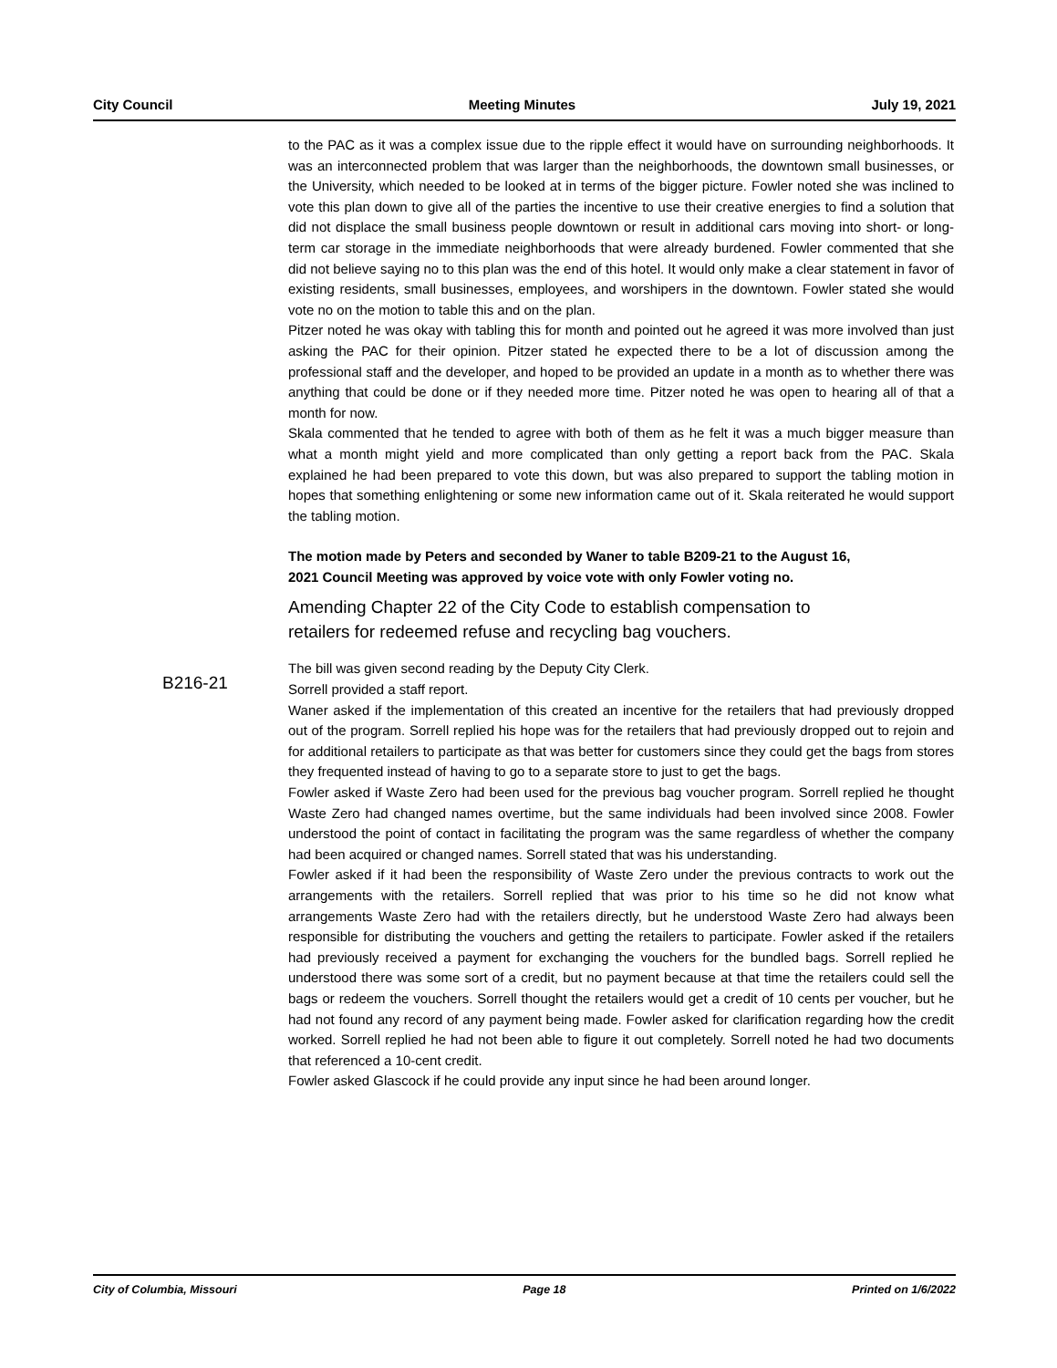City Council Meeting Minutes July 19, 2021
to the PAC as it was a complex issue due to the ripple effect it would have on surrounding neighborhoods. It was an interconnected problem that was larger than the neighborhoods, the downtown small businesses, or the University, which needed to be looked at in terms of the bigger picture. Fowler noted she was inclined to vote this plan down to give all of the parties the incentive to use their creative energies to find a solution that did not displace the small business people downtown or result in additional cars moving into short- or long-term car storage in the immediate neighborhoods that were already burdened. Fowler commented that she did not believe saying no to this plan was the end of this hotel. It would only make a clear statement in favor of existing residents, small businesses, employees, and worshipers in the downtown. Fowler stated she would vote no on the motion to table this and on the plan.
Pitzer noted he was okay with tabling this for month and pointed out he agreed it was more involved than just asking the PAC for their opinion. Pitzer stated he expected there to be a lot of discussion among the professional staff and the developer, and hoped to be provided an update in a month as to whether there was anything that could be done or if they needed more time. Pitzer noted he was open to hearing all of that a month for now.
Skala commented that he tended to agree with both of them as he felt it was a much bigger measure than what a month might yield and more complicated than only getting a report back from the PAC. Skala explained he had been prepared to vote this down, but was also prepared to support the tabling motion in hopes that something enlightening or some new information came out of it. Skala reiterated he would support the tabling motion.
The motion made by Peters and seconded by Waner to table B209-21 to the August 16, 2021 Council Meeting was approved by voice vote with only Fowler voting no.
Amending Chapter 22 of the City Code to establish compensation to retailers for redeemed refuse and recycling bag vouchers.
The bill was given second reading by the Deputy City Clerk.
Sorrell provided a staff report.
Waner asked if the implementation of this created an incentive for the retailers that had previously dropped out of the program. Sorrell replied his hope was for the retailers that had previously dropped out to rejoin and for additional retailers to participate as that was better for customers since they could get the bags from stores they frequented instead of having to go to a separate store to just to get the bags.
Fowler asked if Waste Zero had been used for the previous bag voucher program. Sorrell replied he thought Waste Zero had changed names overtime, but the same individuals had been involved since 2008. Fowler understood the point of contact in facilitating the program was the same regardless of whether the company had been acquired or changed names. Sorrell stated that was his understanding.
Fowler asked if it had been the responsibility of Waste Zero under the previous contracts to work out the arrangements with the retailers. Sorrell replied that was prior to his time so he did not know what arrangements Waste Zero had with the retailers directly, but he understood Waste Zero had always been responsible for distributing the vouchers and getting the retailers to participate. Fowler asked if the retailers had previously received a payment for exchanging the vouchers for the bundled bags. Sorrell replied he understood there was some sort of a credit, but no payment because at that time the retailers could sell the bags or redeem the vouchers. Sorrell thought the retailers would get a credit of 10 cents per voucher, but he had not found any record of any payment being made. Fowler asked for clarification regarding how the credit worked. Sorrell replied he had not been able to figure it out completely. Sorrell noted he had two documents that referenced a 10-cent credit.
Fowler asked Glascock if he could provide any input since he had been around longer.
B216-21
City of Columbia, Missouri Page 18 Printed on 1/6/2022